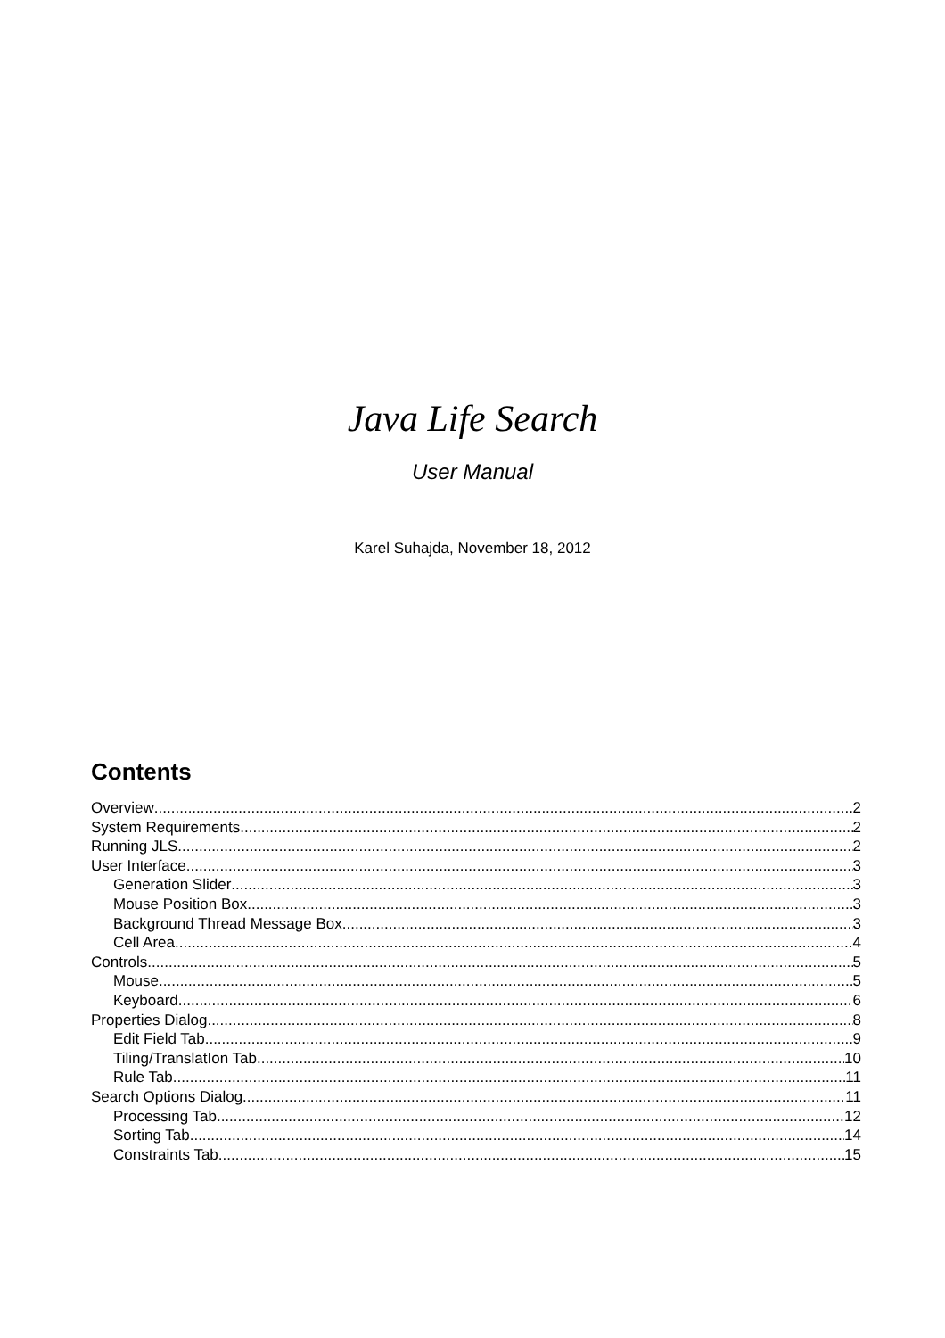Java Life Search
User Manual
Karel Suhajda, November 18, 2012
Contents
Overview 2
System Requirements 2
Running JLS 2
User Interface 3
Generation Slider 3
Mouse Position Box 3
Background Thread Message Box 3
Cell Area 4
Controls 5
Mouse 5
Keyboard 6
Properties Dialog 8
Edit Field Tab 9
Tiling/TranslatIon Tab 10
Rule Tab 11
Search Options Dialog 11
Processing Tab 12
Sorting Tab 14
Constraints Tab 15